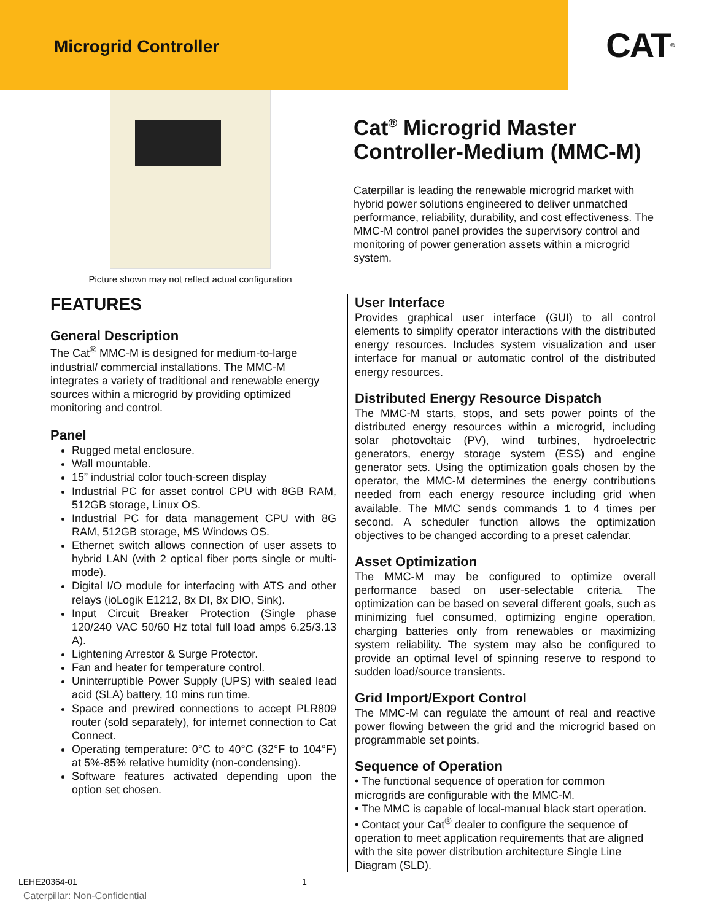Microgrid Controller
CAT<sup>®</sup>
Picture shown may not reflect actual configuration
Cat<sup>®</sup> Microgrid Master Controller-Medium (MMC-M)
Caterpillar is leading the renewable microgrid market with hybrid power solutions engineered to deliver unmatched performance, reliability, durability, and cost effectiveness. The MMC-M control panel provides the supervisory control and monitoring of power generation assets within a microgrid system.
FEATURES
General Description
The Cat<sup>®</sup> MMC-M is designed for medium-to-large industrial/ commercial installations. The MMC-M integrates a variety of traditional and renewable energy sources within a microgrid by providing optimized monitoring and control.
Panel
Rugged metal enclosure.
Wall mountable.
15” industrial color touch-screen display
Industrial PC for asset control CPU with 8GB RAM, 512GB storage, Linux OS.
Industrial PC for data management CPU with 8G RAM, 512GB storage, MS Windows OS.
Ethernet switch allows connection of user assets to hybrid LAN (with 2 optical fiber ports single or multi-mode).
Digital I/O module for interfacing with ATS and other relays (ioLogik E1212, 8x DI, 8x DIO, Sink).
Input Circuit Breaker Protection (Single phase 120/240 VAC 50/60 Hz total full load amps 6.25/3.13 A).
Lightening Arrestor & Surge Protector.
Fan and heater for temperature control.
Uninterruptible Power Supply (UPS) with sealed lead acid (SLA) battery, 10 mins run time.
Space and prewired connections to accept PLR809 router (sold separately), for internet connection to Cat Connect.
Operating temperature: 0°C to 40°C (32°F to 104°F) at 5%-85% relative humidity (non-condensing).
Software features activated depending upon the option set chosen.
User Interface
Provides graphical user interface (GUI) to all control elements to simplify operator interactions with the distributed energy resources. Includes system visualization and user interface for manual or automatic control of the distributed energy resources.
Distributed Energy Resource Dispatch
The MMC-M starts, stops, and sets power points of the distributed energy resources within a microgrid, including solar photovoltaic (PV), wind turbines, hydroelectric generators, energy storage system (ESS) and engine generator sets. Using the optimization goals chosen by the operator, the MMC-M determines the energy contributions needed from each energy resource including grid when available. The MMC sends commands 1 to 4 times per second. A scheduler function allows the optimization objectives to be changed according to a preset calendar.
Asset Optimization
The MMC-M may be configured to optimize overall performance based on user-selectable criteria. The optimization can be based on several different goals, such as minimizing fuel consumed, optimizing engine operation, charging batteries only from renewables or maximizing system reliability. The system may also be configured to provide an optimal level of spinning reserve to respond to sudden load/source transients.
Grid Import/Export Control
The MMC-M can regulate the amount of real and reactive power flowing between the grid and the microgrid based on programmable set points.
Sequence of Operation
• The functional sequence of operation for common microgrids are configurable with the MMC-M.
• The MMC is capable of local-manual black start operation.
• Contact your Cat<sup>®</sup> dealer to configure the sequence of operation to meet application requirements that are aligned with the site power distribution architecture Single Line Diagram (SLD).
LEHE20364-01 1
Caterpillar: Non-Confidential